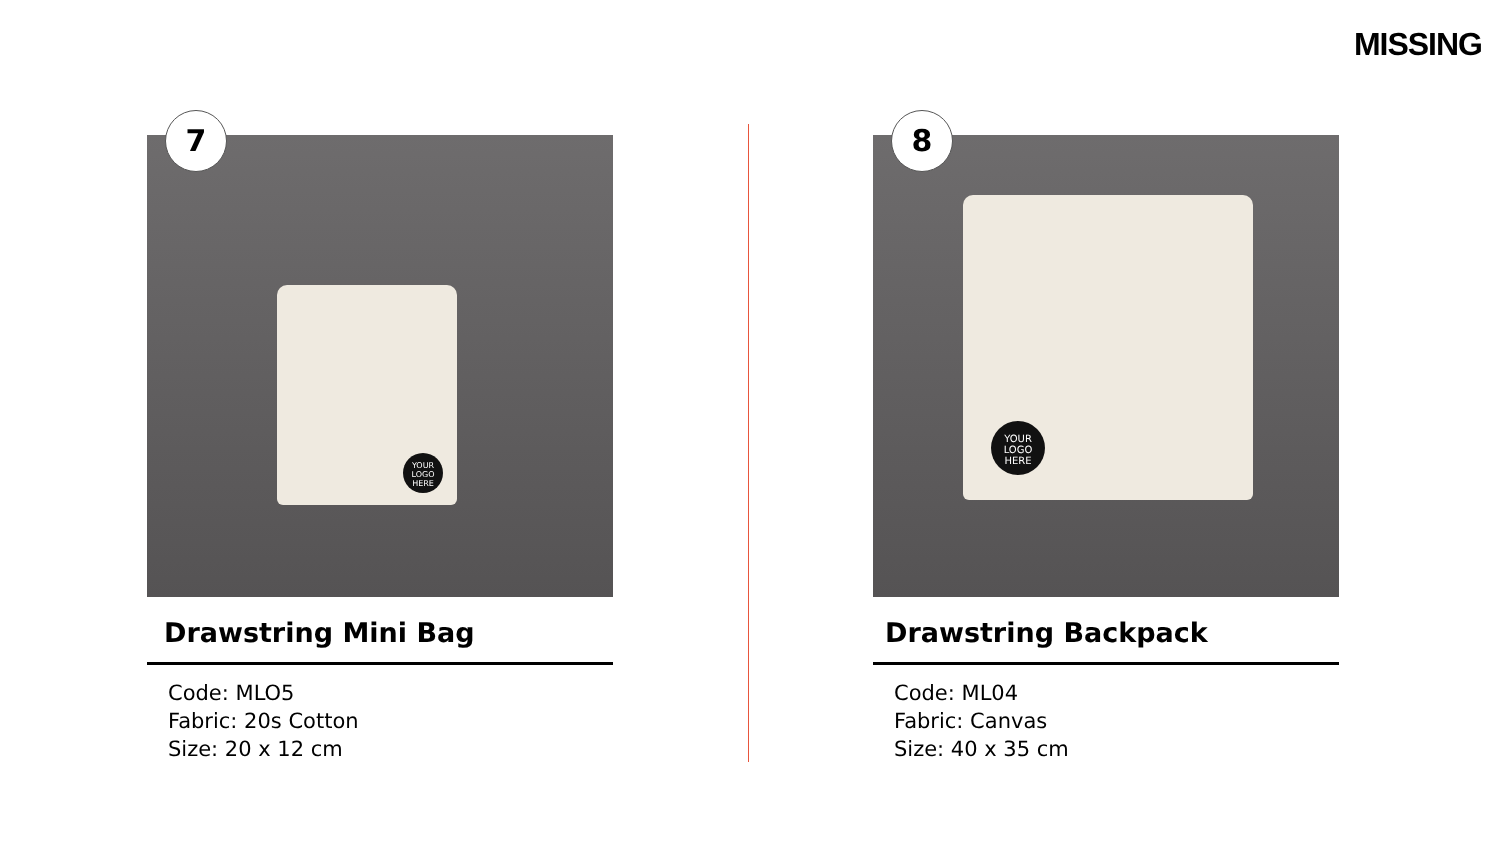MISSING
7
YOUR LOGO HERE
Drawstring Mini Bag
Code: MLO5
Fabric: 20s Cotton
Size: 20 x 12 cm
8
YOUR LOGO HERE
Drawstring Backpack
Code: ML04
Fabric: Canvas
Size: 40 x 35 cm